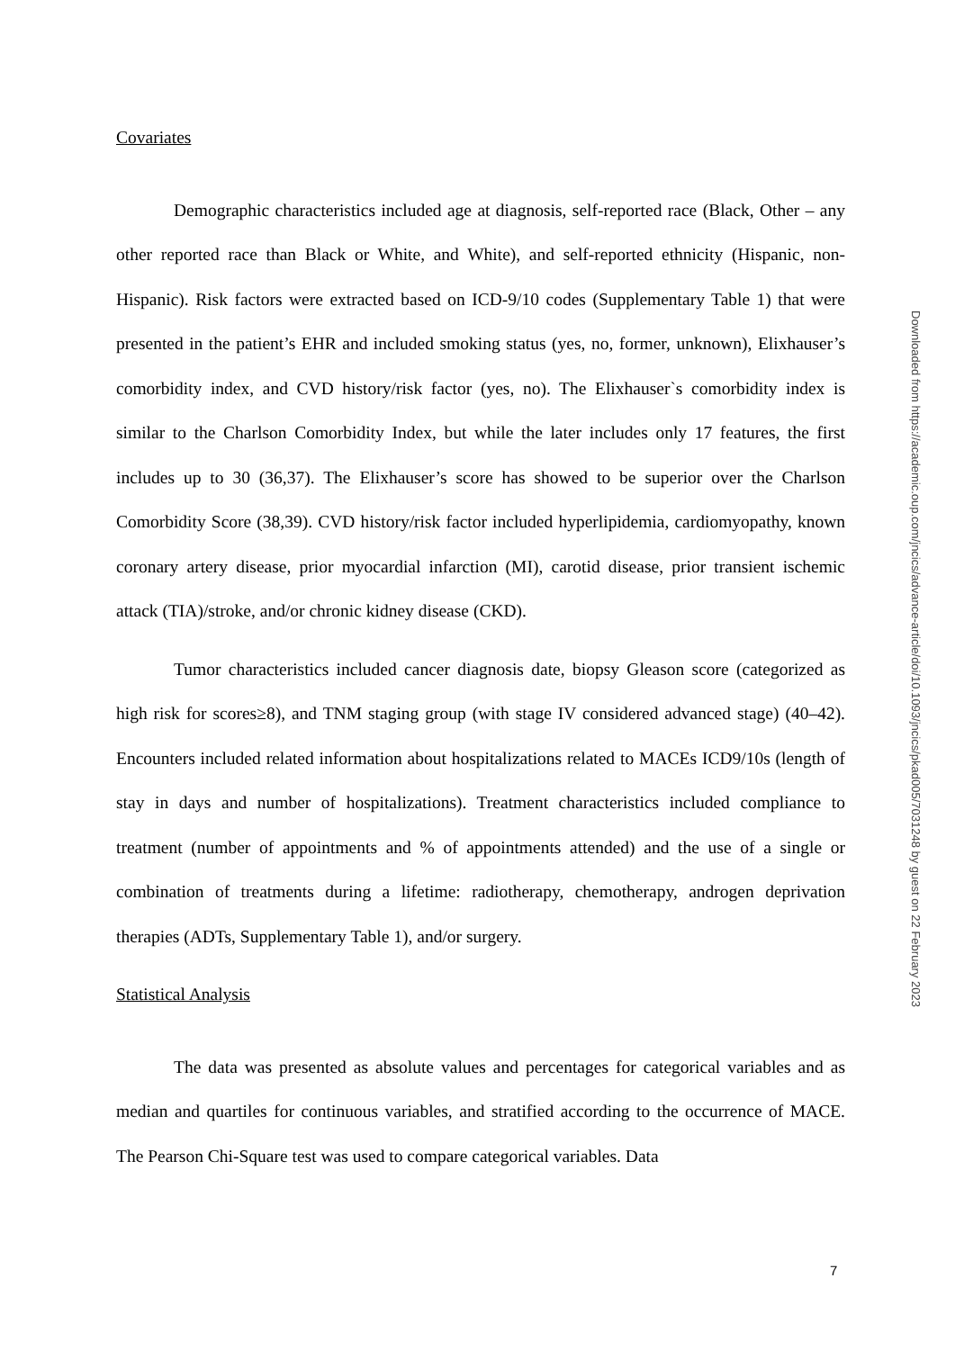Covariates
Demographic characteristics included age at diagnosis, self-reported race (Black, Other – any other reported race than Black or White, and White), and self-reported ethnicity (Hispanic, non-Hispanic). Risk factors were extracted based on ICD-9/10 codes (Supplementary Table 1) that were presented in the patient’s EHR and included smoking status (yes, no, former, unknown), Elixhauser’s comorbidity index, and CVD history/risk factor (yes, no). The Elixhauser`s comorbidity index is similar to the Charlson Comorbidity Index, but while the later includes only 17 features, the first includes up to 30 (36,37). The Elixhauser’s score has showed to be superior over the Charlson Comorbidity Score (38,39). CVD history/risk factor included hyperlipidemia, cardiomyopathy, known coronary artery disease, prior myocardial infarction (MI), carotid disease, prior transient ischemic attack (TIA)/stroke, and/or chronic kidney disease (CKD).
Tumor characteristics included cancer diagnosis date, biopsy Gleason score (categorized as high risk for scores≥8), and TNM staging group (with stage IV considered advanced stage) (40–42). Encounters included related information about hospitalizations related to MACEs ICD9/10s (length of stay in days and number of hospitalizations). Treatment characteristics included compliance to treatment (number of appointments and % of appointments attended) and the use of a single or combination of treatments during a lifetime: radiotherapy, chemotherapy, androgen deprivation therapies (ADTs, Supplementary Table 1), and/or surgery.
Statistical Analysis
The data was presented as absolute values and percentages for categorical variables and as median and quartiles for continuous variables, and stratified according to the occurrence of MACE. The Pearson Chi-Square test was used to compare categorical variables. Data
Downloaded from https://academic.oup.com/jncics/advance-article/doi/10.1093/jncics/pkad005/7031248 by guest on 22 February 2023
7